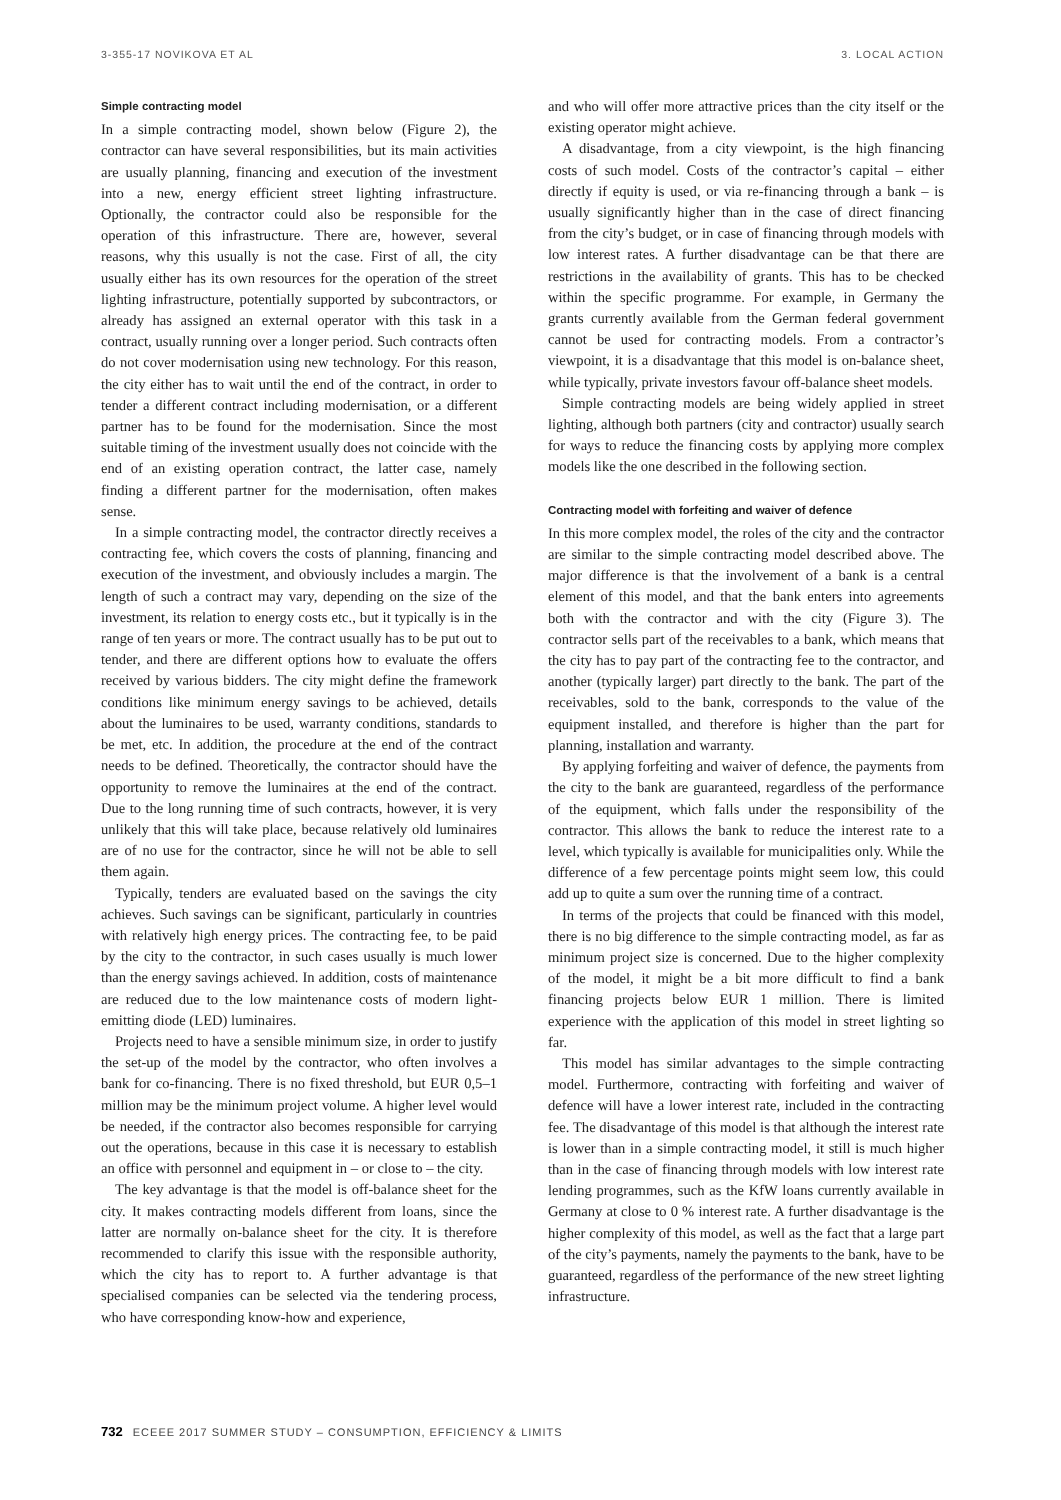3-355-17 NOVIKOVA ET AL 3. LOCAL ACTION
Simple contracting model
In a simple contracting model, shown below (Figure 2), the contractor can have several responsibilities, but its main activities are usually planning, financing and execution of the investment into a new, energy efficient street lighting infrastructure. Optionally, the contractor could also be responsible for the operation of this infrastructure. There are, however, several reasons, why this usually is not the case. First of all, the city usually either has its own resources for the operation of the street lighting infrastructure, potentially supported by subcontractors, or already has assigned an external operator with this task in a contract, usually running over a longer period. Such contracts often do not cover modernisation using new technology. For this reason, the city either has to wait until the end of the contract, in order to tender a different contract including modernisation, or a different partner has to be found for the modernisation. Since the most suitable timing of the investment usually does not coincide with the end of an existing operation contract, the latter case, namely finding a different partner for the modernisation, often makes sense.
In a simple contracting model, the contractor directly receives a contracting fee, which covers the costs of planning, financing and execution of the investment, and obviously includes a margin. The length of such a contract may vary, depending on the size of the investment, its relation to energy costs etc., but it typically is in the range of ten years or more. The contract usually has to be put out to tender, and there are different options how to evaluate the offers received by various bidders. The city might define the framework conditions like minimum energy savings to be achieved, details about the luminaires to be used, warranty conditions, standards to be met, etc. In addition, the procedure at the end of the contract needs to be defined. Theoretically, the contractor should have the opportunity to remove the luminaires at the end of the contract. Due to the long running time of such contracts, however, it is very unlikely that this will take place, because relatively old luminaires are of no use for the contractor, since he will not be able to sell them again.
Typically, tenders are evaluated based on the savings the city achieves. Such savings can be significant, particularly in countries with relatively high energy prices. The contracting fee, to be paid by the city to the contractor, in such cases usually is much lower than the energy savings achieved. In addition, costs of maintenance are reduced due to the low maintenance costs of modern light-emitting diode (LED) luminaires.
Projects need to have a sensible minimum size, in order to justify the set-up of the model by the contractor, who often involves a bank for co-financing. There is no fixed threshold, but EUR 0,5–1 million may be the minimum project volume. A higher level would be needed, if the contractor also becomes responsible for carrying out the operations, because in this case it is necessary to establish an office with personnel and equipment in – or close to – the city.
The key advantage is that the model is off-balance sheet for the city. It makes contracting models different from loans, since the latter are normally on-balance sheet for the city. It is therefore recommended to clarify this issue with the responsible authority, which the city has to report to. A further advantage is that specialised companies can be selected via the tendering process, who have corresponding know-how and experience,
and who will offer more attractive prices than the city itself or the existing operator might achieve.
A disadvantage, from a city viewpoint, is the high financing costs of such model. Costs of the contractor’s capital – either directly if equity is used, or via re-financing through a bank – is usually significantly higher than in the case of direct financing from the city’s budget, or in case of financing through models with low interest rates. A further disadvantage can be that there are restrictions in the availability of grants. This has to be checked within the specific programme. For example, in Germany the grants currently available from the German federal government cannot be used for contracting models. From a contractor’s viewpoint, it is a disadvantage that this model is on-balance sheet, while typically, private investors favour off-balance sheet models.
Simple contracting models are being widely applied in street lighting, although both partners (city and contractor) usually search for ways to reduce the financing costs by applying more complex models like the one described in the following section.
Contracting model with forfeiting and waiver of defence
In this more complex model, the roles of the city and the contractor are similar to the simple contracting model described above. The major difference is that the involvement of a bank is a central element of this model, and that the bank enters into agreements both with the contractor and with the city (Figure 3). The contractor sells part of the receivables to a bank, which means that the city has to pay part of the contracting fee to the contractor, and another (typically larger) part directly to the bank. The part of the receivables, sold to the bank, corresponds to the value of the equipment installed, and therefore is higher than the part for planning, installation and warranty.
By applying forfeiting and waiver of defence, the payments from the city to the bank are guaranteed, regardless of the performance of the equipment, which falls under the responsibility of the contractor. This allows the bank to reduce the interest rate to a level, which typically is available for municipalities only. While the difference of a few percentage points might seem low, this could add up to quite a sum over the running time of a contract.
In terms of the projects that could be financed with this model, there is no big difference to the simple contracting model, as far as minimum project size is concerned. Due to the higher complexity of the model, it might be a bit more difficult to find a bank financing projects below EUR 1 million. There is limited experience with the application of this model in street lighting so far.
This model has similar advantages to the simple contracting model. Furthermore, contracting with forfeiting and waiver of defence will have a lower interest rate, included in the contracting fee. The disadvantage of this model is that although the interest rate is lower than in a simple contracting model, it still is much higher than in the case of financing through models with low interest rate lending programmes, such as the KfW loans currently available in Germany at close to 0 % interest rate. A further disadvantage is the higher complexity of this model, as well as the fact that a large part of the city’s payments, namely the payments to the bank, have to be guaranteed, regardless of the performance of the new street lighting infrastructure.
732 ECEEE 2017 SUMMER STUDY – CONSUMPTION, EFFICIENCY & LIMITS